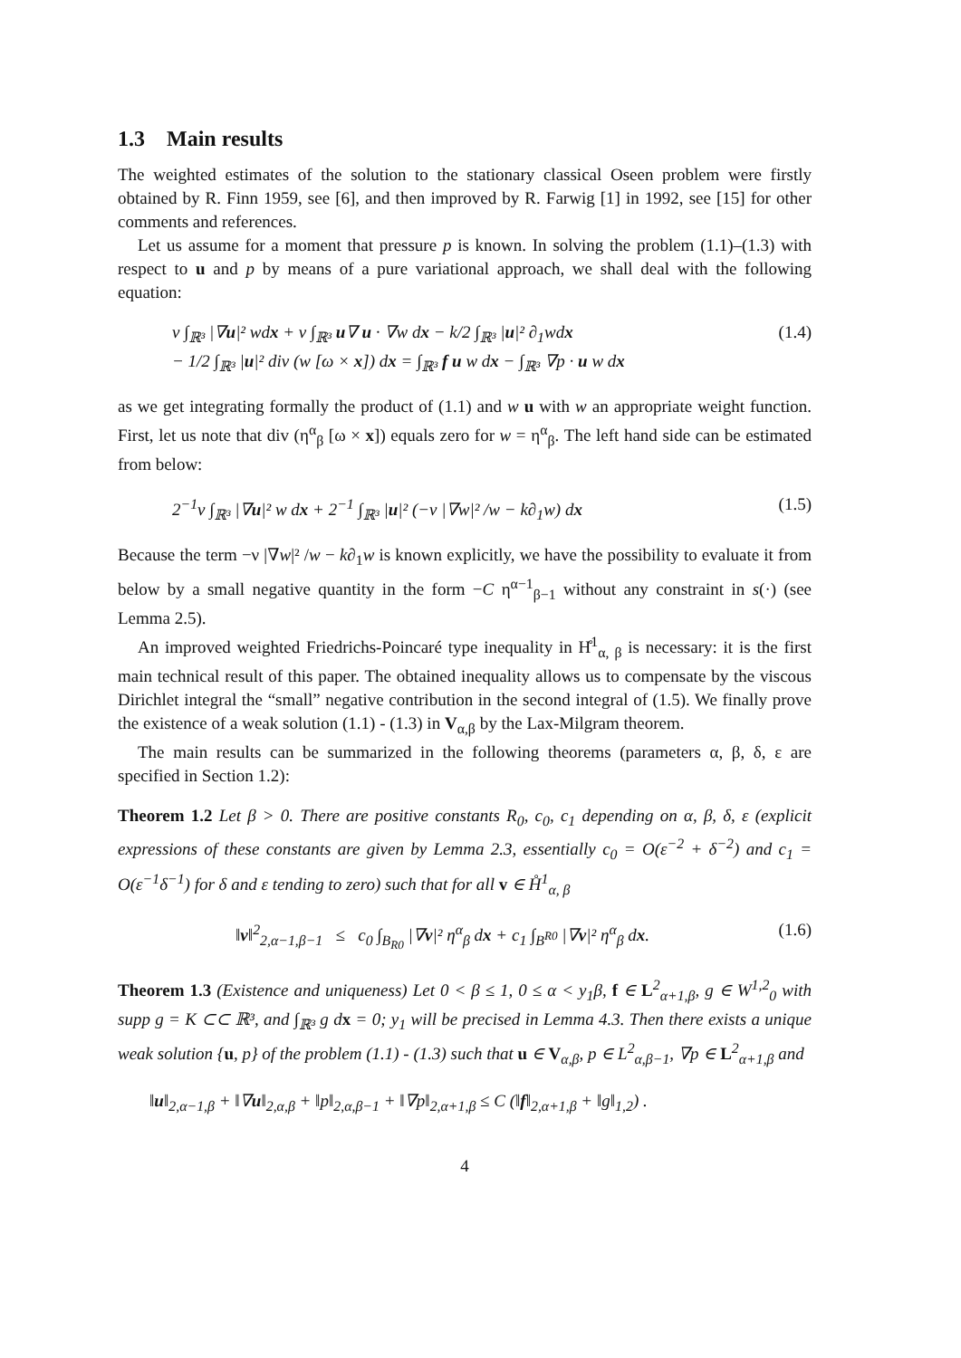1.3 Main results
The weighted estimates of the solution to the stationary classical Oseen problem were firstly obtained by R. Finn 1959, see [6], and then improved by R. Farwig [1] in 1992, see [15] for other comments and references.
Let us assume for a moment that pressure p is known. In solving the problem (1.1)–(1.3) with respect to u and p by means of a pure variational approach, we shall deal with the following equation:
ν ∫<sub>ℝ³</sub> |∇u|² wdx + ν ∫<sub>ℝ³</sub> u∇ u · ∇w d x − k/2 ∫<sub>ℝ³</sub> |u|² ∂<sub>1</sub>wdx
− 1/2 ∫<sub>ℝ³</sub> |u|² div (w [ω × x]) dx = ∫<sub>ℝ³</sub> f u w d x − ∫<sub>ℝ³</sub> ∇p · u w d x (1.4)
as we get integrating formally the product of (1.1) and w u with w an appropriate weight function. First, let us note that div (η<sup>α</sup><sub>β</sub> [ω × x]) equals zero for w = η<sup>α</sup><sub>β</sub>. The left hand side can be estimated from below:
2<sup>−1</sup>ν ∫<sub>ℝ³</sub> |∇u|² w d x + 2<sup>−1</sup> ∫<sub>ℝ³</sub> |u|² (−ν |∇w|² /w − k∂<sub>1</sub>w) dx (1.5)
Because the term −ν |∇w|² /w − k∂<sub>1</sub>w is known explicitly, we have the possibility to evaluate it from below by a small negative quantity in the form −C η<sup>α−1</sup><sub>β−1</sub> without any constraint in s(·) (see Lemma 2.5).
An improved weighted Friedrichs-Poincaré type inequality in H̊<sup>1</sup><sub>α, β</sub> is necessary: it is the first main technical result of this paper. The obtained inequality allows us to compensate by the viscous Dirichlet integral the “small” negative contribution in the second integral of (1.5). We finally prove the existence of a weak solution (1.1) - (1.3) in V<sub>α,β</sub> by the Lax-Milgram theorem.
The main results can be summarized in the following theorems (parameters α, β, δ, ε are specified in Section 1.2):
Theorem 1.2 Let β > 0. There are positive constants R<sub>0</sub>, c<sub>0</sub>, c<sub>1</sub> depending on α, β, δ, ε (explicit expressions of these constants are given by Lemma 2.3, essentially c<sub>0</sub> = O(ε<sup>−2</sup> + δ<sup>−2</sup>) and c<sub>1</sub> = O(ε<sup>−1</sup>δ<sup>−1</sup>) for δ and ε tending to zero) such that for all v ∈ H̊<sup>1</sup><sub>α, β</sub>
‖v‖<sup>2</sup><sub>2,α−1,β−1</sub> ≤ c<sub>0</sub> ∫<sub>B<sub>R0</sub></sub> |∇v|² η<sup>α</sup><sub>β</sub> dx + c<sub>1</sub> ∫<sub>B<sup>R0</sup></sub> |∇v|² η<sup>α</sup><sub>β</sub> dx. (1.6)
Theorem 1.3 (Existence and uniqueness) Let 0 < β ≤ 1, 0 ≤ α < y<sub>1</sub>β, f ∈ L<sup>2</sup><sub>α+1,β</sub>, g ∈ W<sup>1,2</sup><sub>0</sub> with supp g = K ⊂⊂ ℝ³, and ∫<sub>ℝ³</sub> g dx = 0; y<sub>1</sub> will be precised in Lemma 4.3. Then there exists a unique weak solution {u, p} of the problem (1.1) - (1.3) such that u ∈ V<sub>α,β</sub>, p ∈ L<sup>2</sup><sub>α,β−1</sub>, ∇p ∈ L<sup>2</sup><sub>α+1,β</sub> and
‖u‖<sub>2,α−1,β</sub> + ‖∇u‖<sub>2,α,β</sub> + ‖p‖<sub>2,α,β−1</sub> + ‖∇p‖<sub>2,α+1,β</sub> ≤ C (‖f‖<sub>2,α+1,β</sub> + ‖g‖<sub>1,2</sub>) .
4